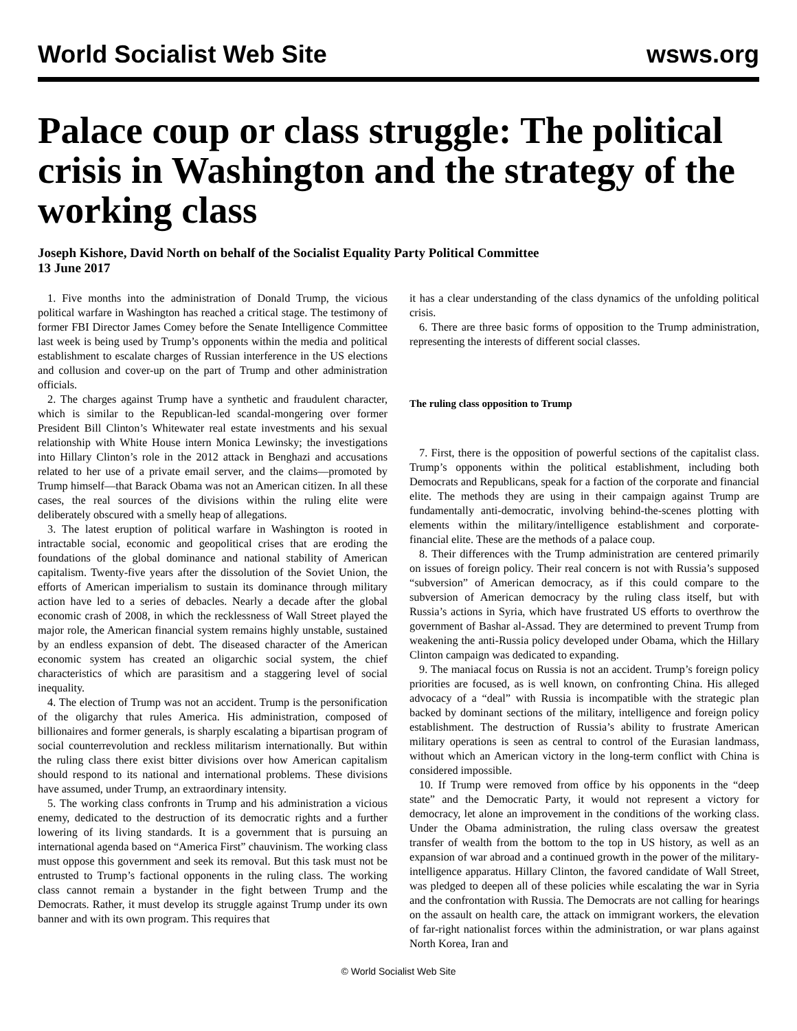World Socialist Web Site wsws.org
Palace coup or class struggle: The political crisis in Washington and the strategy of the working class
Joseph Kishore, David North on behalf of the Socialist Equality Party Political Committee
13 June 2017
1. Five months into the administration of Donald Trump, the vicious political warfare in Washington has reached a critical stage. The testimony of former FBI Director James Comey before the Senate Intelligence Committee last week is being used by Trump’s opponents within the media and political establishment to escalate charges of Russian interference in the US elections and collusion and cover-up on the part of Trump and other administration officials.
2. The charges against Trump have a synthetic and fraudulent character, which is similar to the Republican-led scandal-mongering over former President Bill Clinton’s Whitewater real estate investments and his sexual relationship with White House intern Monica Lewinsky; the investigations into Hillary Clinton’s role in the 2012 attack in Benghazi and accusations related to her use of a private email server, and the claims—promoted by Trump himself—that Barack Obama was not an American citizen. In all these cases, the real sources of the divisions within the ruling elite were deliberately obscured with a smelly heap of allegations.
3. The latest eruption of political warfare in Washington is rooted in intractable social, economic and geopolitical crises that are eroding the foundations of the global dominance and national stability of American capitalism. Twenty-five years after the dissolution of the Soviet Union, the efforts of American imperialism to sustain its dominance through military action have led to a series of debacles. Nearly a decade after the global economic crash of 2008, in which the recklessness of Wall Street played the major role, the American financial system remains highly unstable, sustained by an endless expansion of debt. The diseased character of the American economic system has created an oligarchic social system, the chief characteristics of which are parasitism and a staggering level of social inequality.
4. The election of Trump was not an accident. Trump is the personification of the oligarchy that rules America. His administration, composed of billionaires and former generals, is sharply escalating a bipartisan program of social counterrevolution and reckless militarism internationally. But within the ruling class there exist bitter divisions over how American capitalism should respond to its national and international problems. These divisions have assumed, under Trump, an extraordinary intensity.
5. The working class confronts in Trump and his administration a vicious enemy, dedicated to the destruction of its democratic rights and a further lowering of its living standards. It is a government that is pursuing an international agenda based on “America First” chauvinism. The working class must oppose this government and seek its removal. But this task must not be entrusted to Trump’s factional opponents in the ruling class. The working class cannot remain a bystander in the fight between Trump and the Democrats. Rather, it must develop its struggle against Trump under its own banner and with its own program. This requires that
it has a clear understanding of the class dynamics of the unfolding political crisis.
6. There are three basic forms of opposition to the Trump administration, representing the interests of different social classes.
The ruling class opposition to Trump
7. First, there is the opposition of powerful sections of the capitalist class. Trump’s opponents within the political establishment, including both Democrats and Republicans, speak for a faction of the corporate and financial elite. The methods they are using in their campaign against Trump are fundamentally anti-democratic, involving behind-the-scenes plotting with elements within the military/intelligence establishment and corporate-financial elite. These are the methods of a palace coup.
8. Their differences with the Trump administration are centered primarily on issues of foreign policy. Their real concern is not with Russia’s supposed “subversion” of American democracy, as if this could compare to the subversion of American democracy by the ruling class itself, but with Russia’s actions in Syria, which have frustrated US efforts to overthrow the government of Bashar al-Assad. They are determined to prevent Trump from weakening the anti-Russia policy developed under Obama, which the Hillary Clinton campaign was dedicated to expanding.
9. The maniacal focus on Russia is not an accident. Trump’s foreign policy priorities are focused, as is well known, on confronting China. His alleged advocacy of a “deal” with Russia is incompatible with the strategic plan backed by dominant sections of the military, intelligence and foreign policy establishment. The destruction of Russia’s ability to frustrate American military operations is seen as central to control of the Eurasian landmass, without which an American victory in the long-term conflict with China is considered impossible.
10. If Trump were removed from office by his opponents in the “deep state” and the Democratic Party, it would not represent a victory for democracy, let alone an improvement in the conditions of the working class. Under the Obama administration, the ruling class oversaw the greatest transfer of wealth from the bottom to the top in US history, as well as an expansion of war abroad and a continued growth in the power of the military-intelligence apparatus. Hillary Clinton, the favored candidate of Wall Street, was pledged to deepen all of these policies while escalating the war in Syria and the confrontation with Russia. The Democrats are not calling for hearings on the assault on health care, the attack on immigrant workers, the elevation of far-right nationalist forces within the administration, or war plans against North Korea, Iran and
© World Socialist Web Site